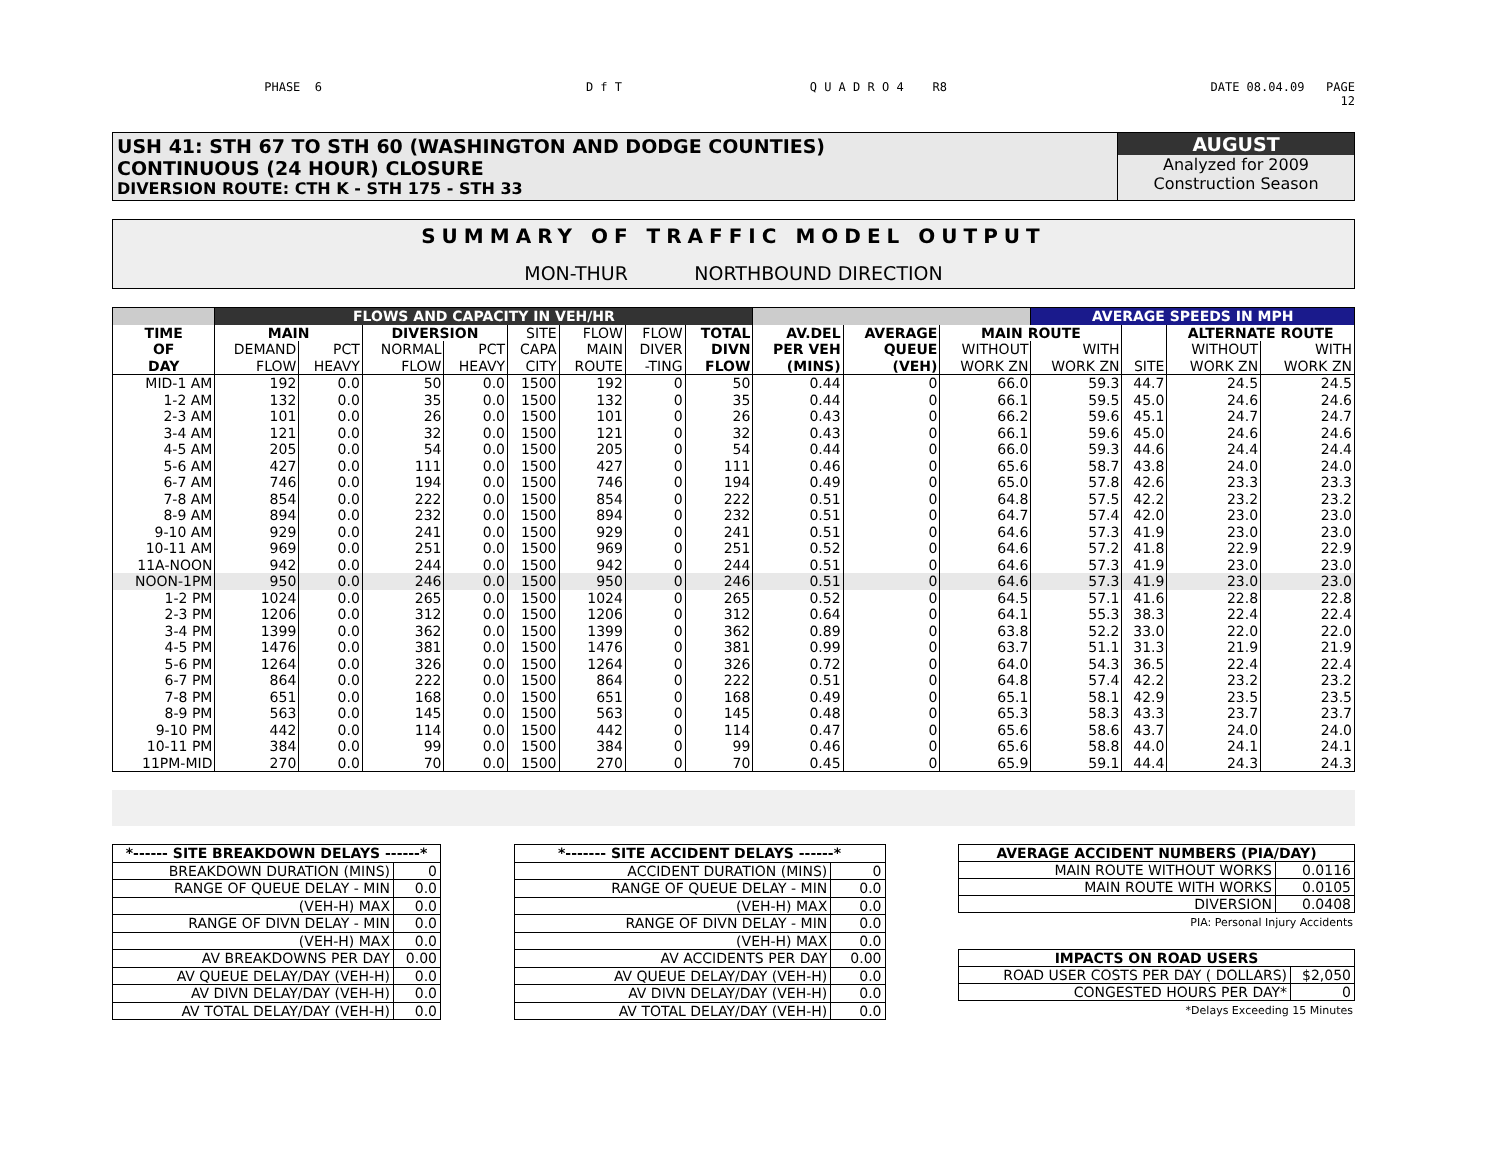PHASE 6 D f T Q U A D R O 4 R8 DATE 08.04.09 PAGE
12
USH 41: STH 67 TO STH 60 (WASHINGTON AND DODGE COUNTIES)
CONTINUOUS (24 HOUR) CLOSURE
DIVERSION ROUTE: CTH K - STH 175 - STH 33
AUGUST
Analyzed for 2009
Construction Season
SUMMARY OF TRAFFIC MODEL OUTPUT
MON-THUR NORTHBOUND DIRECTION
| | FLOWS AND CAPACITY IN VEH/HR | | | | | | | | | | | AVERAGE SPEEDS IN MPH | | | |
| --- | --- | --- | --- | --- | --- | --- | --- | --- | --- | --- | --- | --- | --- | --- | --- |
| TIME | MAIN | | DIVERSION | | SITE | FLOW | FLOW | TOTAL | AV.DEL | AVERAGE | MAIN ROUTE | | | ALTERNATE ROUTE | |
| OF | DEMAND | PCT | NORMAL | PCT | CAPA | MAIN | DIVER | DIVN | PER VEH | QUEUE | WITHOUT | WITH | | WITHOUT | WITH |
| DAY | FLOW | HEAVY | FLOW | HEAVY | CITY | ROUTE | -TING | FLOW | (MINS) | (VEH) | WORK ZN | WORK ZN | SITE | WORK ZN | WORK ZN |
| MID-1 AM | 192 | 0.0 | 50 | 0.0 | 1500 | 192 | 0 | 50 | 0.44 | 0 | 66.0 | 59.3 | 44.7 | 24.5 | 24.5 |
| 1-2 AM | 132 | 0.0 | 35 | 0.0 | 1500 | 132 | 0 | 35 | 0.44 | 0 | 66.1 | 59.5 | 45.0 | 24.6 | 24.6 |
| 2-3 AM | 101 | 0.0 | 26 | 0.0 | 1500 | 101 | 0 | 26 | 0.43 | 0 | 66.2 | 59.6 | 45.1 | 24.7 | 24.7 |
| 3-4 AM | 121 | 0.0 | 32 | 0.0 | 1500 | 121 | 0 | 32 | 0.43 | 0 | 66.1 | 59.6 | 45.0 | 24.6 | 24.6 |
| 4-5 AM | 205 | 0.0 | 54 | 0.0 | 1500 | 205 | 0 | 54 | 0.44 | 0 | 66.0 | 59.3 | 44.6 | 24.4 | 24.4 |
| 5-6 AM | 427 | 0.0 | 111 | 0.0 | 1500 | 427 | 0 | 111 | 0.46 | 0 | 65.6 | 58.7 | 43.8 | 24.0 | 24.0 |
| 6-7 AM | 746 | 0.0 | 194 | 0.0 | 1500 | 746 | 0 | 194 | 0.49 | 0 | 65.0 | 57.8 | 42.6 | 23.3 | 23.3 |
| 7-8 AM | 854 | 0.0 | 222 | 0.0 | 1500 | 854 | 0 | 222 | 0.51 | 0 | 64.8 | 57.5 | 42.2 | 23.2 | 23.2 |
| 8-9 AM | 894 | 0.0 | 232 | 0.0 | 1500 | 894 | 0 | 232 | 0.51 | 0 | 64.7 | 57.4 | 42.0 | 23.0 | 23.0 |
| 9-10 AM | 929 | 0.0 | 241 | 0.0 | 1500 | 929 | 0 | 241 | 0.51 | 0 | 64.6 | 57.3 | 41.9 | 23.0 | 23.0 |
| 10-11 AM | 969 | 0.0 | 251 | 0.0 | 1500 | 969 | 0 | 251 | 0.52 | 0 | 64.6 | 57.2 | 41.8 | 22.9 | 22.9 |
| 11A-NOON | 942 | 0.0 | 244 | 0.0 | 1500 | 942 | 0 | 244 | 0.51 | 0 | 64.6 | 57.3 | 41.9 | 23.0 | 23.0 |
| NOON-1PM | 950 | 0.0 | 246 | 0.0 | 1500 | 950 | 0 | 246 | 0.51 | 0 | 64.6 | 57.3 | 41.9 | 23.0 | 23.0 |
| 1-2 PM | 1024 | 0.0 | 265 | 0.0 | 1500 | 1024 | 0 | 265 | 0.52 | 0 | 64.5 | 57.1 | 41.6 | 22.8 | 22.8 |
| 2-3 PM | 1206 | 0.0 | 312 | 0.0 | 1500 | 1206 | 0 | 312 | 0.64 | 0 | 64.1 | 55.3 | 38.3 | 22.4 | 22.4 |
| 3-4 PM | 1399 | 0.0 | 362 | 0.0 | 1500 | 1399 | 0 | 362 | 0.89 | 0 | 63.8 | 52.2 | 33.0 | 22.0 | 22.0 |
| 4-5 PM | 1476 | 0.0 | 381 | 0.0 | 1500 | 1476 | 0 | 381 | 0.99 | 0 | 63.7 | 51.1 | 31.3 | 21.9 | 21.9 |
| 5-6 PM | 1264 | 0.0 | 326 | 0.0 | 1500 | 1264 | 0 | 326 | 0.72 | 0 | 64.0 | 54.3 | 36.5 | 22.4 | 22.4 |
| 6-7 PM | 864 | 0.0 | 222 | 0.0 | 1500 | 864 | 0 | 222 | 0.51 | 0 | 64.8 | 57.4 | 42.2 | 23.2 | 23.2 |
| 7-8 PM | 651 | 0.0 | 168 | 0.0 | 1500 | 651 | 0 | 168 | 0.49 | 0 | 65.1 | 58.1 | 42.9 | 23.5 | 23.5 |
| 8-9 PM | 563 | 0.0 | 145 | 0.0 | 1500 | 563 | 0 | 145 | 0.48 | 0 | 65.3 | 58.3 | 43.3 | 23.7 | 23.7 |
| 9-10 PM | 442 | 0.0 | 114 | 0.0 | 1500 | 442 | 0 | 114 | 0.47 | 0 | 65.6 | 58.6 | 43.7 | 24.0 | 24.0 |
| 10-11 PM | 384 | 0.0 | 99 | 0.0 | 1500 | 384 | 0 | 99 | 0.46 | 0 | 65.6 | 58.8 | 44.0 | 24.1 | 24.1 |
| 11PM-MID | 270 | 0.0 | 70 | 0.0 | 1500 | 270 | 0 | 70 | 0.45 | 0 | 65.9 | 59.1 | 44.4 | 24.3 | 24.3 |
| *------ SITE BREAKDOWN DELAYS ------* | |
| BREAKDOWN DURATION (MINS) | 0 |
| RANGE OF QUEUE DELAY - MIN | 0.0 |
| (VEH-H) MAX | 0.0 |
| RANGE OF DIVN DELAY - MIN | 0.0 |
| (VEH-H) MAX | 0.0 |
| AV BREAKDOWNS PER DAY | 0.00 |
| AV QUEUE DELAY/DAY (VEH-H) | 0.0 |
| AV DIVN DELAY/DAY (VEH-H) | 0.0 |
| AV TOTAL DELAY/DAY (VEH-H) | 0.0 |
| *------- SITE ACCIDENT DELAYS ------* | |
| ACCIDENT DURATION (MINS) | 0 |
| RANGE OF QUEUE DELAY - MIN | 0.0 |
| (VEH-H) MAX | 0.0 |
| RANGE OF DIVN DELAY - MIN | 0.0 |
| (VEH-H) MAX | 0.0 |
| AV ACCIDENTS PER DAY | 0.00 |
| AV QUEUE DELAY/DAY (VEH-H) | 0.0 |
| AV DIVN DELAY/DAY (VEH-H) | 0.0 |
| AV TOTAL DELAY/DAY (VEH-H) | 0.0 |
| AVERAGE ACCIDENT NUMBERS (PIA/DAY) | |
| MAIN ROUTE WITHOUT WORKS | 0.0116 |
| MAIN ROUTE WITH WORKS | 0.0105 |
| DIVERSION | 0.0408 |
PIA: Personal Injury Accidents
| IMPACTS ON ROAD USERS | |
| ROAD USER COSTS PER DAY ( DOLLARS) | $2,050 |
| CONGESTED HOURS PER DAY* | 0 |
*Delays Exceeding 15 Minutes